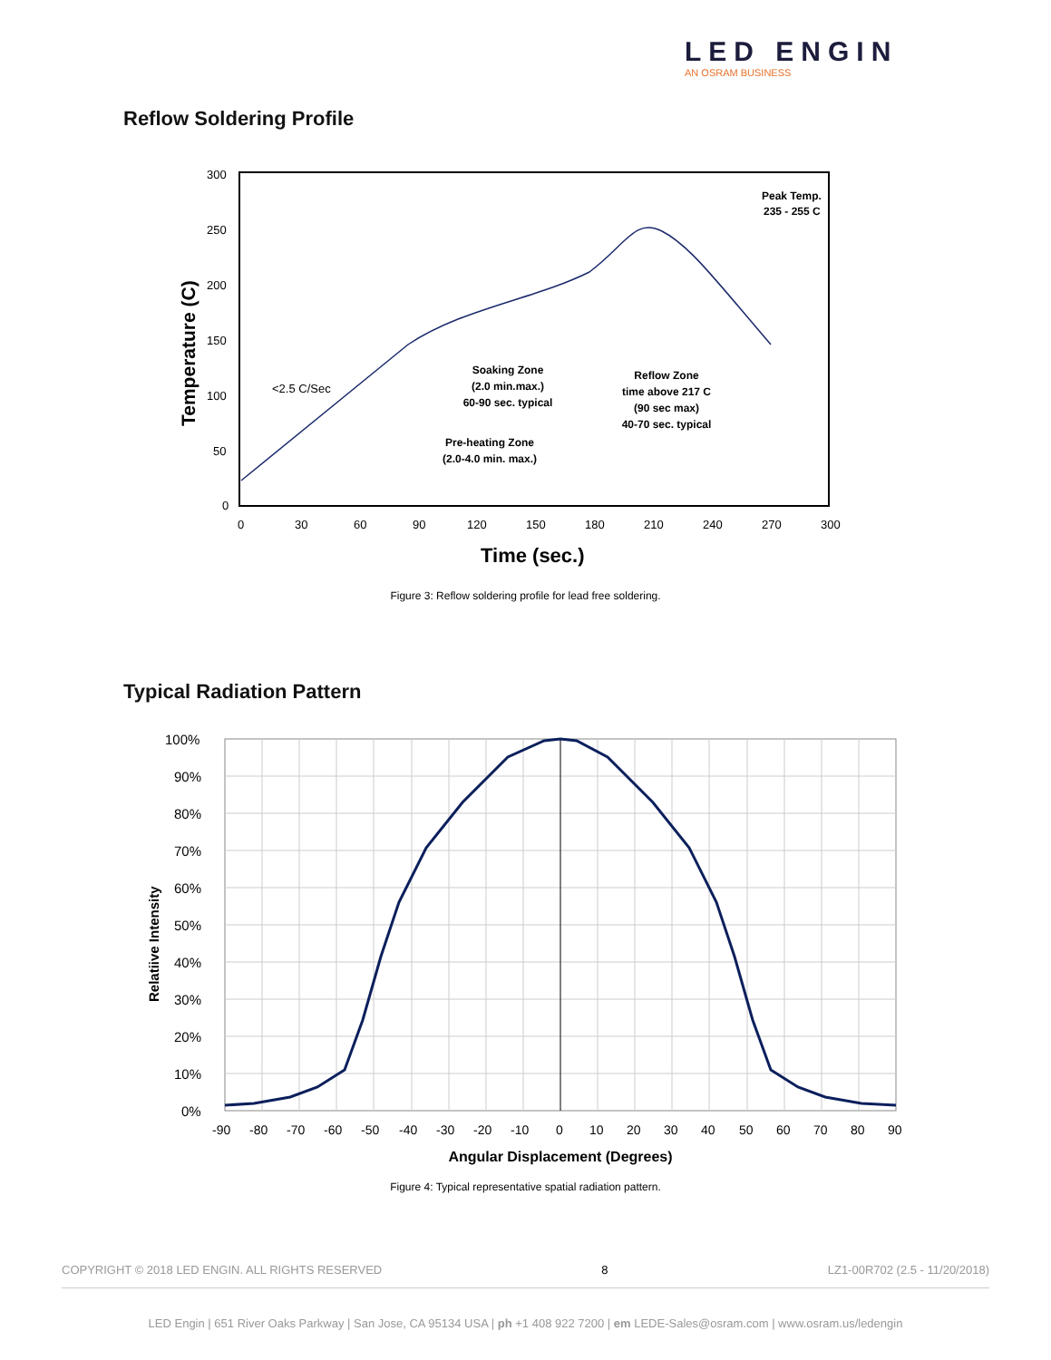LED ENGIN
AN OSRAM BUSINESS
Reflow Soldering Profile
300
250
200
150
100
50
0
0
30
60
90
120
150
180
210
240
270
300
Time (sec.)
Temperature (C)
<2.5 C/Sec
Soaking Zone
(2.0 min.max.)
60-90 sec. typical
Reflow Zone
time above 217 C
(90 sec max)
40-70 sec. typical
Pre-heating Zone
(2.0-4.0 min. max.)
Peak Temp.
235 - 255 C
Figure 3: Reflow soldering profile for lead free soldering.
Typical Radiation Pattern
100%
90%
80%
70%
60%
50%
40%
30%
20%
10%
0%
-90 -80 -70 -60 -50 -40 -30 -20 -10 0 10 20 30 40 50 60 70 80 90
Angular Displacement (Degrees)
Relatiive Intensity
Figure 4: Typical representative spatial radiation pattern.
COPYRIGHT © 2018 LED ENGIN. ALL RIGHTS RESERVED 8 LZ1-00R702 (2.5 - 11/20/2018)
LED Engin | 651 River Oaks Parkway | San Jose, CA 95134 USA | ph +1 408 922 7200 | em LEDE-Sales@osram.com | www.osram.us/ledengin